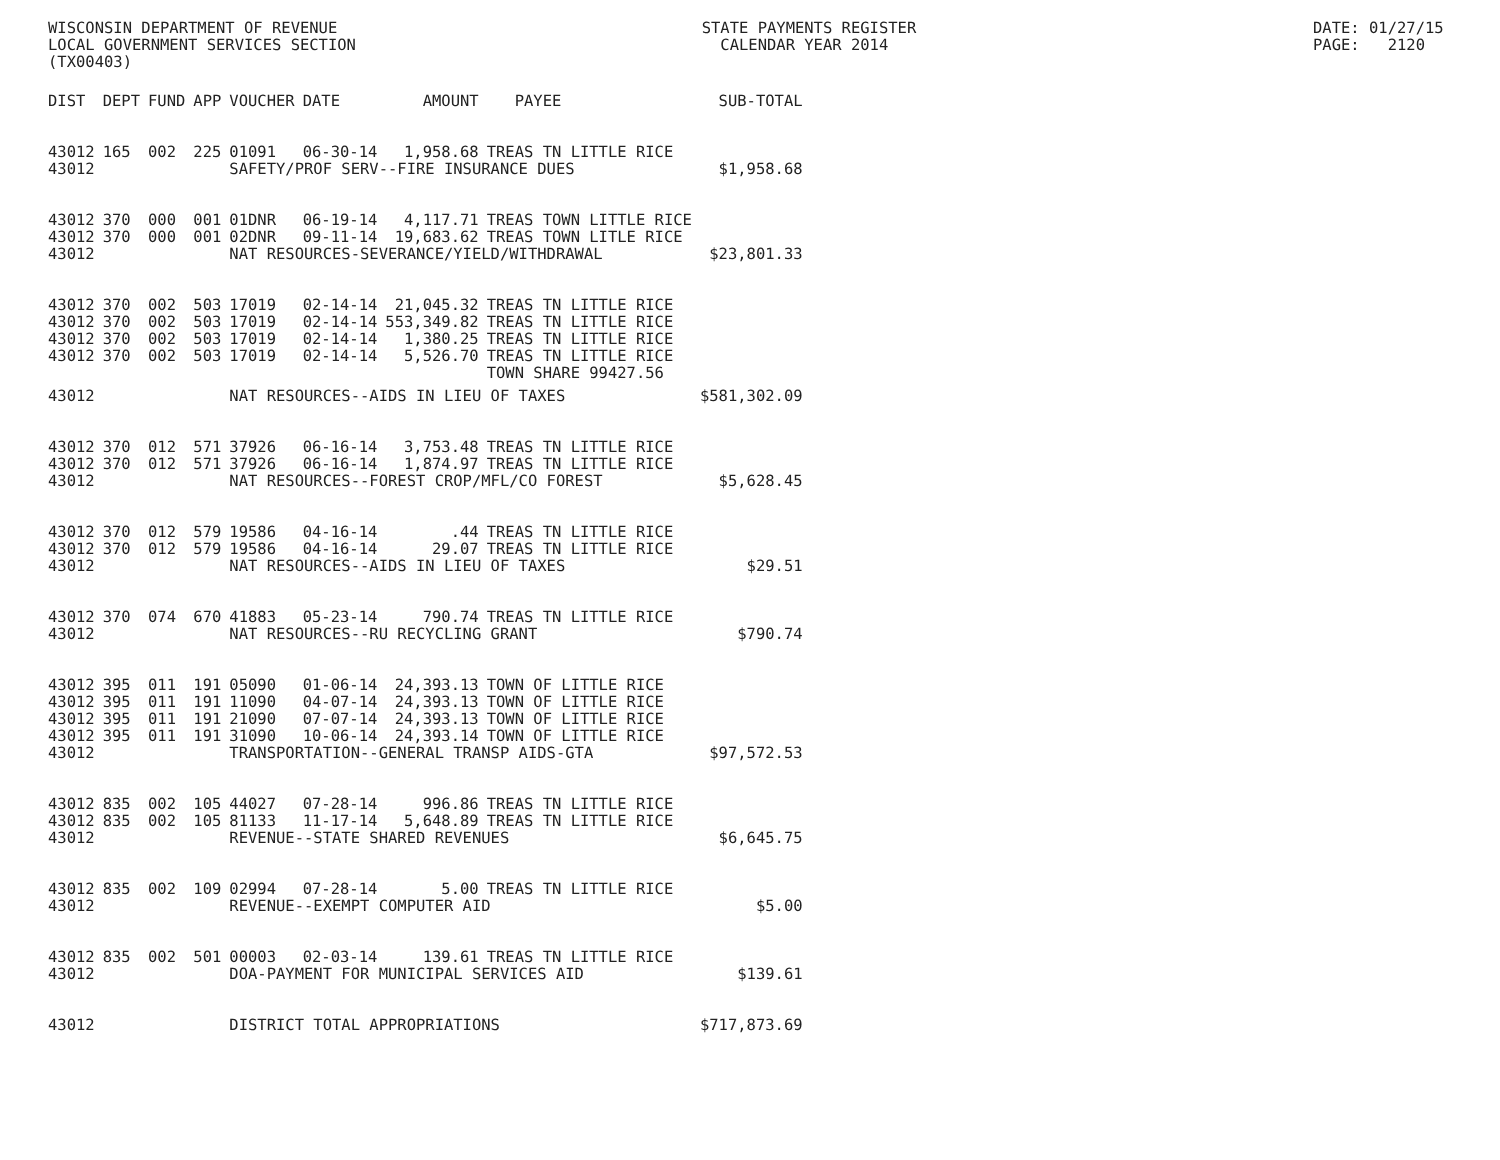WISCONSIN DEPARTMENT OF REVENUE LOCAL GOVERNMENT SERVICES SECTION (TX00403)
STATE PAYMENTS REGISTER CALENDAR YEAR 2014
DATE: 01/27/15 PAGE: 2120
| DIST | DEPT | FUND | APP | VOUCHER | DATE | AMOUNT | PAYEE | SUB-TOTAL |
| --- | --- | --- | --- | --- | --- | --- | --- | --- |
| 43012 | 165 | 002 | 225 | 01091 | 06-30-14 | 1,958.68 | TREAS TN LITTLE RICE | |
| 43012 | | | | SAFETY/PROF SERV--FIRE INSURANCE DUES | | | | $1,958.68 |
| 43012 | 370 | 000 | 001 | 01DNR | 06-19-14 | 4,117.71 | TREAS TOWN LITTLE RICE | |
| 43012 | 370 | 000 | 001 | 02DNR | 09-11-14 | 19,683.62 | TREAS TOWN LITLE RICE | |
| 43012 | | | | NAT RESOURCES-SEVERANCE/YIELD/WITHDRAWAL | | | | $23,801.33 |
| 43012 | 370 | 002 | 503 | 17019 | 02-14-14 | 21,045.32 | TREAS TN LITTLE RICE | |
| 43012 | 370 | 002 | 503 | 17019 | 02-14-14 | 553,349.82 | TREAS TN LITTLE RICE | |
| 43012 | 370 | 002 | 503 | 17019 | 02-14-14 | 1,380.25 | TREAS TN LITTLE RICE | |
| 43012 | 370 | 002 | 503 | 17019 | 02-14-14 | 5,526.70 | TREAS TN LITTLE RICE | |
| | | | | | | | TOWN SHARE 99427.56 | |
| 43012 | | | | NAT RESOURCES--AIDS IN LIEU OF TAXES | | | | $581,302.09 |
| 43012 | 370 | 012 | 571 | 37926 | 06-16-14 | 3,753.48 | TREAS TN LITTLE RICE | |
| 43012 | 370 | 012 | 571 | 37926 | 06-16-14 | 1,874.97 | TREAS TN LITTLE RICE | |
| 43012 | | | | NAT RESOURCES--FOREST CROP/MFL/CO FOREST | | | | $5,628.45 |
| 43012 | 370 | 012 | 579 | 19586 | 04-16-14 | .44 | TREAS TN LITTLE RICE | |
| 43012 | 370 | 012 | 579 | 19586 | 04-16-14 | 29.07 | TREAS TN LITTLE RICE | |
| 43012 | | | | NAT RESOURCES--AIDS IN LIEU OF TAXES | | | | $29.51 |
| 43012 | 370 | 074 | 670 | 41883 | 05-23-14 | 790.74 | TREAS TN LITTLE RICE | |
| 43012 | | | | NAT RESOURCES--RU RECYCLING GRANT | | | | $790.74 |
| 43012 | 395 | 011 | 191 | 05090 | 01-06-14 | 24,393.13 | TOWN OF LITTLE RICE | |
| 43012 | 395 | 011 | 191 | 11090 | 04-07-14 | 24,393.13 | TOWN OF LITTLE RICE | |
| 43012 | 395 | 011 | 191 | 21090 | 07-07-14 | 24,393.13 | TOWN OF LITTLE RICE | |
| 43012 | 395 | 011 | 191 | 31090 | 10-06-14 | 24,393.14 | TOWN OF LITTLE RICE | |
| 43012 | | | | TRANSPORTATION--GENERAL TRANSP AIDS-GTA | | | | $97,572.53 |
| 43012 | 835 | 002 | 105 | 44027 | 07-28-14 | 996.86 | TREAS TN LITTLE RICE | |
| 43012 | 835 | 002 | 105 | 81133 | 11-17-14 | 5,648.89 | TREAS TN LITTLE RICE | |
| 43012 | | | | REVENUE--STATE SHARED REVENUES | | | | $6,645.75 |
| 43012 | 835 | 002 | 109 | 02994 | 07-28-14 | 5.00 | TREAS TN LITTLE RICE | |
| 43012 | | | | REVENUE--EXEMPT COMPUTER AID | | | | $5.00 |
| 43012 | 835 | 002 | 501 | 00003 | 02-03-14 | 139.61 | TREAS TN LITTLE RICE | |
| 43012 | | | | DOA-PAYMENT FOR MUNICIPAL SERVICES AID | | | | $139.61 |
| 43012 | | | | DISTRICT TOTAL APPROPRIATIONS | | | | $717,873.69 |